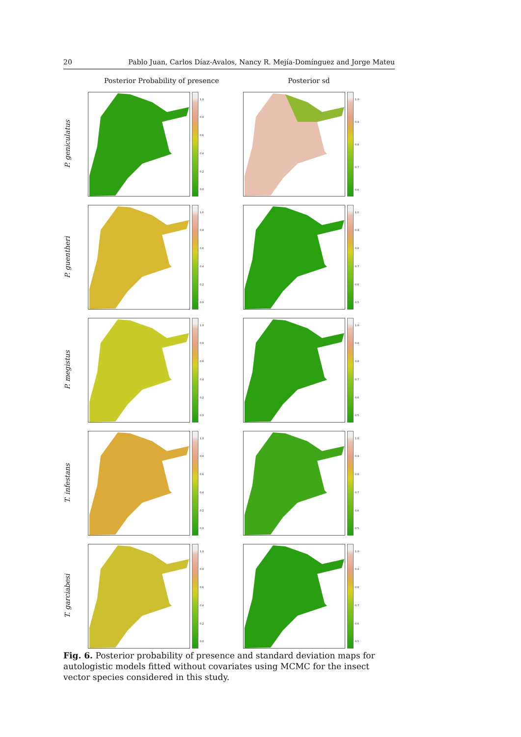20 Pablo Juan, Carlos Díaz-Avalos, Nancy R. Mejía-Domínguez and Jorge Mateu
Posterior Probability of presence Posterior sd
P. geniculatus
1.0
0.8
0.6
0.4
0.2
0.0
1.0
0.9
0.8
0.7
0.6
P. guentheri
1.0
0.8
0.6
0.4
0.2
0.0
1.0
0.9
0.8
0.7
0.6
0.5
P. megistus
1.0
0.8
0.6
0.4
0.2
0.0
1.0
0.9
0.8
0.7
0.6
0.5
T. infestans
1.0
0.8
0.6
0.4
0.2
0.0
1.0
0.9
0.8
0.7
0.6
0.5
T. garciabesi
1.0
0.8
0.6
0.4
0.2
0.0
1.0
0.9
0.8
0.7
0.6
0.5
Fig. 6. Posterior probability of presence and standard deviation maps for autologistic models fitted without covariates using MCMC for the insect vector species considered in this study.